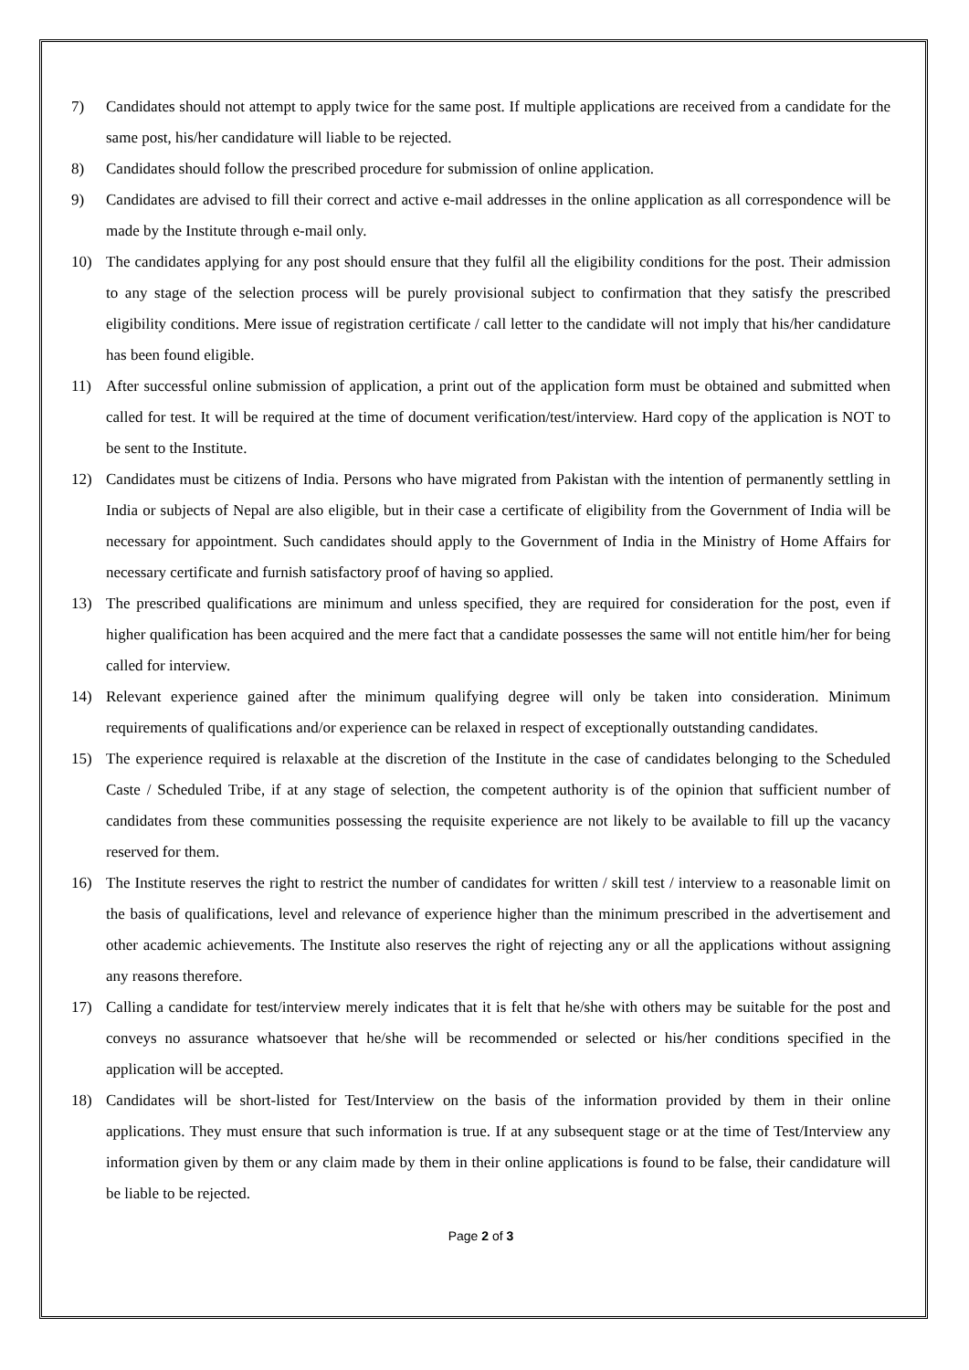7) Candidates should not attempt to apply twice for the same post. If multiple applications are received from a candidate for the same post, his/her candidature will liable to be rejected.
8) Candidates should follow the prescribed procedure for submission of online application.
9) Candidates are advised to fill their correct and active e-mail addresses in the online application as all correspondence will be made by the Institute through e-mail only.
10) The candidates applying for any post should ensure that they fulfil all the eligibility conditions for the post. Their admission to any stage of the selection process will be purely provisional subject to confirmation that they satisfy the prescribed eligibility conditions. Mere issue of registration certificate / call letter to the candidate will not imply that his/her candidature has been found eligible.
11) After successful online submission of application, a print out of the application form must be obtained and submitted when called for test. It will be required at the time of document verification/test/interview. Hard copy of the application is NOT to be sent to the Institute.
12) Candidates must be citizens of India. Persons who have migrated from Pakistan with the intention of permanently settling in India or subjects of Nepal are also eligible, but in their case a certificate of eligibility from the Government of India will be necessary for appointment. Such candidates should apply to the Government of India in the Ministry of Home Affairs for necessary certificate and furnish satisfactory proof of having so applied.
13) The prescribed qualifications are minimum and unless specified, they are required for consideration for the post, even if higher qualification has been acquired and the mere fact that a candidate possesses the same will not entitle him/her for being called for interview.
14) Relevant experience gained after the minimum qualifying degree will only be taken into consideration. Minimum requirements of qualifications and/or experience can be relaxed in respect of exceptionally outstanding candidates.
15) The experience required is relaxable at the discretion of the Institute in the case of candidates belonging to the Scheduled Caste / Scheduled Tribe, if at any stage of selection, the competent authority is of the opinion that sufficient number of candidates from these communities possessing the requisite experience are not likely to be available to fill up the vacancy reserved for them.
16) The Institute reserves the right to restrict the number of candidates for written / skill test / interview to a reasonable limit on the basis of qualifications, level and relevance of experience higher than the minimum prescribed in the advertisement and other academic achievements. The Institute also reserves the right of rejecting any or all the applications without assigning any reasons therefore.
17) Calling a candidate for test/interview merely indicates that it is felt that he/she with others may be suitable for the post and conveys no assurance whatsoever that he/she will be recommended or selected or his/her conditions specified in the application will be accepted.
18) Candidates will be short-listed for Test/Interview on the basis of the information provided by them in their online applications. They must ensure that such information is true. If at any subsequent stage or at the time of Test/Interview any information given by them or any claim made by them in their online applications is found to be false, their candidature will be liable to be rejected.
Page 2 of 3